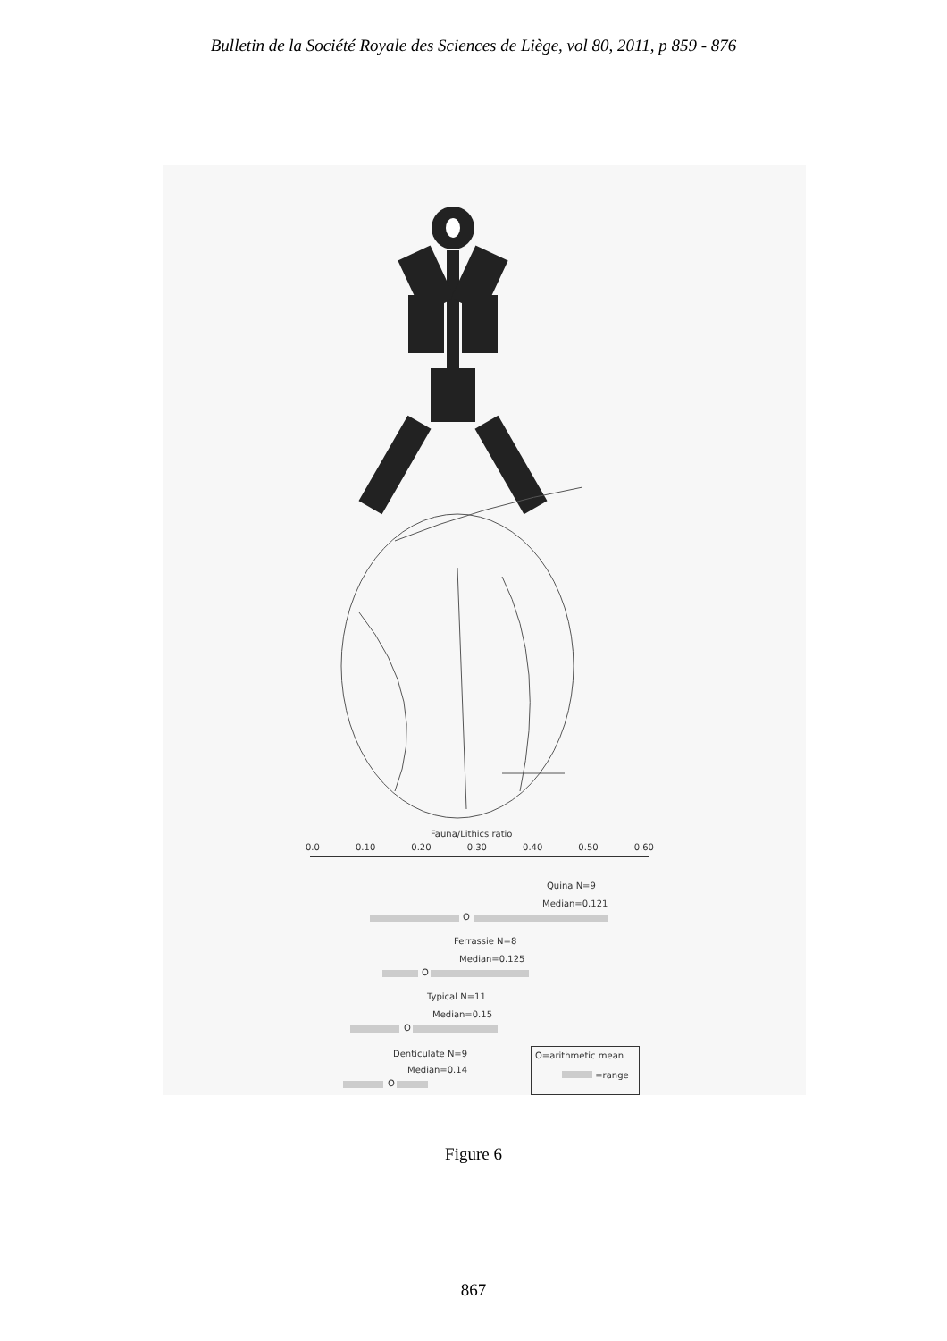Bulletin de la Société Royale des Sciences de Liège, vol 80, 2011, p 859 - 876
Fauna/Lithics ratio
0.0 0.10 0.20 0.30 0.40 0.50 0.60
Quina N=9
Median=0.121
O
Ferrassie N=8
Median=0.125
O
Typical N=11
Median=0.15
O
Denticulate N=9
Median=0.14
O
O=arithmetic mean
=range
Figure 6
867